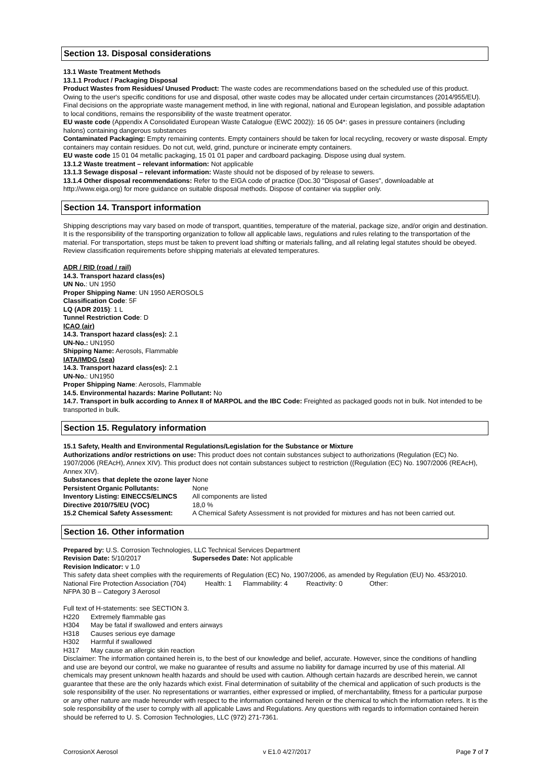Section 13. Disposal considerations
13.1 Waste Treatment Methods
13.1.1 Product / Packaging Disposal
Product Wastes from Residues/ Unused Product: The waste codes are recommendations based on the scheduled use of this product. Owing to the user's specific conditions for use and disposal, other waste codes may be allocated under certain circumstances (2014/955/EU). Final decisions on the appropriate waste management method, in line with regional, national and European legislation, and possible adaptation to local conditions, remains the responsibility of the waste treatment operator.
EU waste code (Appendix A Consolidated European Waste Catalogue (EWC 2002)): 16 05 04*: gases in pressure containers (including halons) containing dangerous substances
Contaminated Packaging: Empty remaining contents. Empty containers should be taken for local recycling, recovery or waste disposal. Empty containers may contain residues. Do not cut, weld, grind, puncture or incinerate empty containers.
EU waste code 15 01 04 metallic packaging, 15 01 01 paper and cardboard packaging. Dispose using dual system.
13.1.2 Waste treatment – relevant information: Not applicable
13.1.3 Sewage disposal – relevant information: Waste should not be disposed of by release to sewers.
13.1.4 Other disposal recommendations: Refer to the EIGA code of practice (Doc.30 "Disposal of Gases", downloadable at http://www.eiga.org) for more guidance on suitable disposal methods. Dispose of container via supplier only.
Section 14. Transport information
Shipping descriptions may vary based on mode of transport, quantities, temperature of the material, package size, and/or origin and destination. It is the responsibility of the transporting organization to follow all applicable laws, regulations and rules relating to the transportation of the material. For transportation, steps must be taken to prevent load shifting or materials falling, and all relating legal statutes should be obeyed. Review classification requirements before shipping materials at elevated temperatures.
ADR / RID (road / rail)
14.3. Transport hazard class(es)
UN No.: UN 1950
Proper Shipping Name: UN 1950 AEROSOLS
Classification Code: 5F
LQ (ADR 2015): 1 L
Tunnel Restriction Code: D
ICAO (air)
14.3. Transport hazard class(es): 2.1
UN-No.: UN1950
Shipping Name: Aerosols, Flammable
IATA/IMDG (sea)
14.3. Transport hazard class(es): 2.1
UN-No.: UN1950
Proper Shipping Name: Aerosols, Flammable
14.5. Environmental hazards: Marine Pollutant: No
14.7. Transport in bulk according to Annex II of MARPOL and the IBC Code: Freighted as packaged goods not in bulk. Not intended to be transported in bulk.
Section 15. Regulatory information
15.1 Safety, Health and Environmental Regulations/Legislation for the Substance or Mixture
Authorizations and/or restrictions on use: This product does not contain substances subject to authorizations (Regulation (EC) No. 1907/2006 (REAcH), Annex XIV). This product does not contain substances subject to restriction ((Regulation (EC) No. 1907/2006 (REAcH), Annex XIV).
Substances that deplete the ozone layer None
| Persistent Organic Pollutants: | None |
| Inventory Listing: EINECCS/ELINCS | All components are listed |
| Directive 2010/75/EU (VOC) | 18,0 % |
| 15.2 Chemical Safety Assessment: | A Chemical Safety Assessment is not provided for mixtures and has not been carried out. |
Section 16. Other information
Prepared by: U.S. Corrosion Technologies, LLC Technical Services Department
| Revision Date: 5/10/2017 | Supersedes Date: Not applicable |
Revision Indicator: v 1.0
This safety data sheet complies with the requirements of Regulation (EC) No, 1907/2006, as amended by Regulation (EU) No. 453/2010.
| National Fire Protection Association (704) | Health: 1 | Flammability: 4 | Reactivity: 0 | Other: |
NFPA 30 B – Category 3 Aerosol
Full text of H-statements: see SECTION 3.
| H220 | Extremely flammable gas |
| H304 | May be fatal if swallowed and enters airways |
| H318 | Causes serious eye damage |
| H302 | Harmful if swallowed |
| H317 | May cause an allergic skin reaction |
Disclaimer: The information contained herein is, to the best of our knowledge and belief, accurate. However, since the conditions of handling and use are beyond our control, we make no guarantee of results and assume no liability for damage incurred by use of this material. All chemicals may present unknown health hazards and should be used with caution. Although certain hazards are described herein, we cannot guarantee that these are the only hazards which exist. Final determination of suitability of the chemical and application of such products is the sole responsibility of the user. No representations or warranties, either expressed or implied, of merchantability, fitness for a particular purpose or any other nature are made hereunder with respect to the information contained herein or the chemical to which the information refers. It is the sole responsibility of the user to comply with all applicable Laws and Regulations. Any questions with regards to information contained herein should be referred to U. S. Corrosion Technologies, LLC (972) 271-7361.
CorrosionX Aerosol v E1.0 4/27/2017 Page 7 of 7